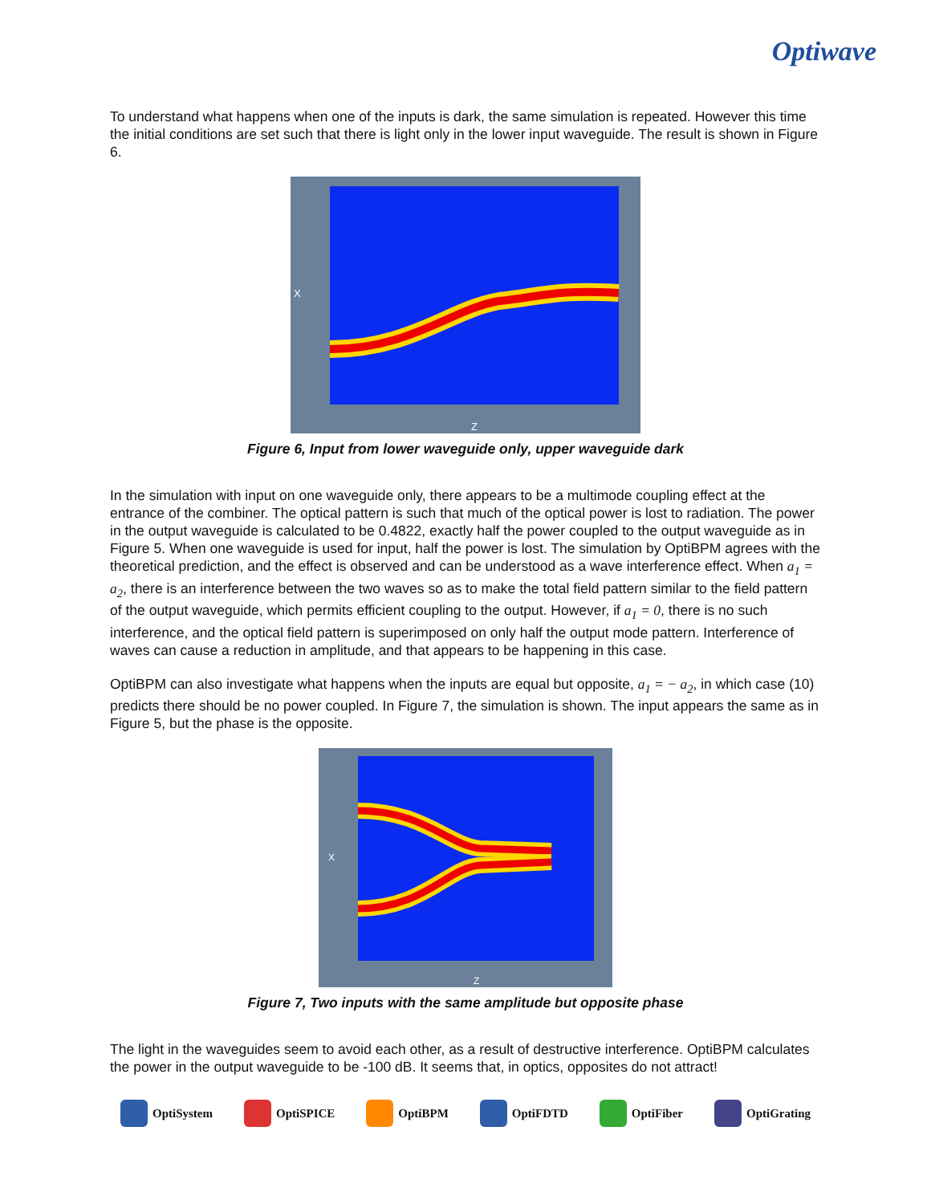Optiwave
To understand what happens when one of the inputs is dark, the same simulation is repeated. However this time the initial conditions are set such that there is light only in the lower input waveguide. The result is shown in Figure 6.
X
Z
Figure 6, Input from lower waveguide only, upper waveguide dark
In the simulation with input on one waveguide only, there appears to be a multimode coupling effect at the entrance of the combiner. The optical pattern is such that much of the optical power is lost to radiation. The power in the output waveguide is calculated to be 0.4822, exactly half the power coupled to the output waveguide as in Figure 5. When one waveguide is used for input, half the power is lost. The simulation by OptiBPM agrees with the theoretical prediction, and the effect is observed and can be understood as a wave interference effect. When a<sub>1</sub> = a<sub>2</sub>, there is an interference between the two waves so as to make the total field pattern similar to the field pattern of the output waveguide, which permits efficient coupling to the output. However, if a<sub>1</sub> = 0, there is no such interference, and the optical field pattern is superimposed on only half the output mode pattern. Interference of waves can cause a reduction in amplitude, and that appears to be happening in this case.
OptiBPM can also investigate what happens when the inputs are equal but opposite, a<sub>1</sub> = − a<sub>2</sub>, in which case (10) predicts there should be no power coupled. In Figure 7, the simulation is shown. The input appears the same as in Figure 5, but the phase is the opposite.
X
Z
Figure 7, Two inputs with the same amplitude but opposite phase
The light in the waveguides seem to avoid each other, as a result of destructive interference. OptiBPM calculates the power in the output waveguide to be -100 dB. It seems that, in optics, opposites do not attract!
OptiSystem OptiSPICE OptiBPM OptiFDTD OptiFiber OptiGrating